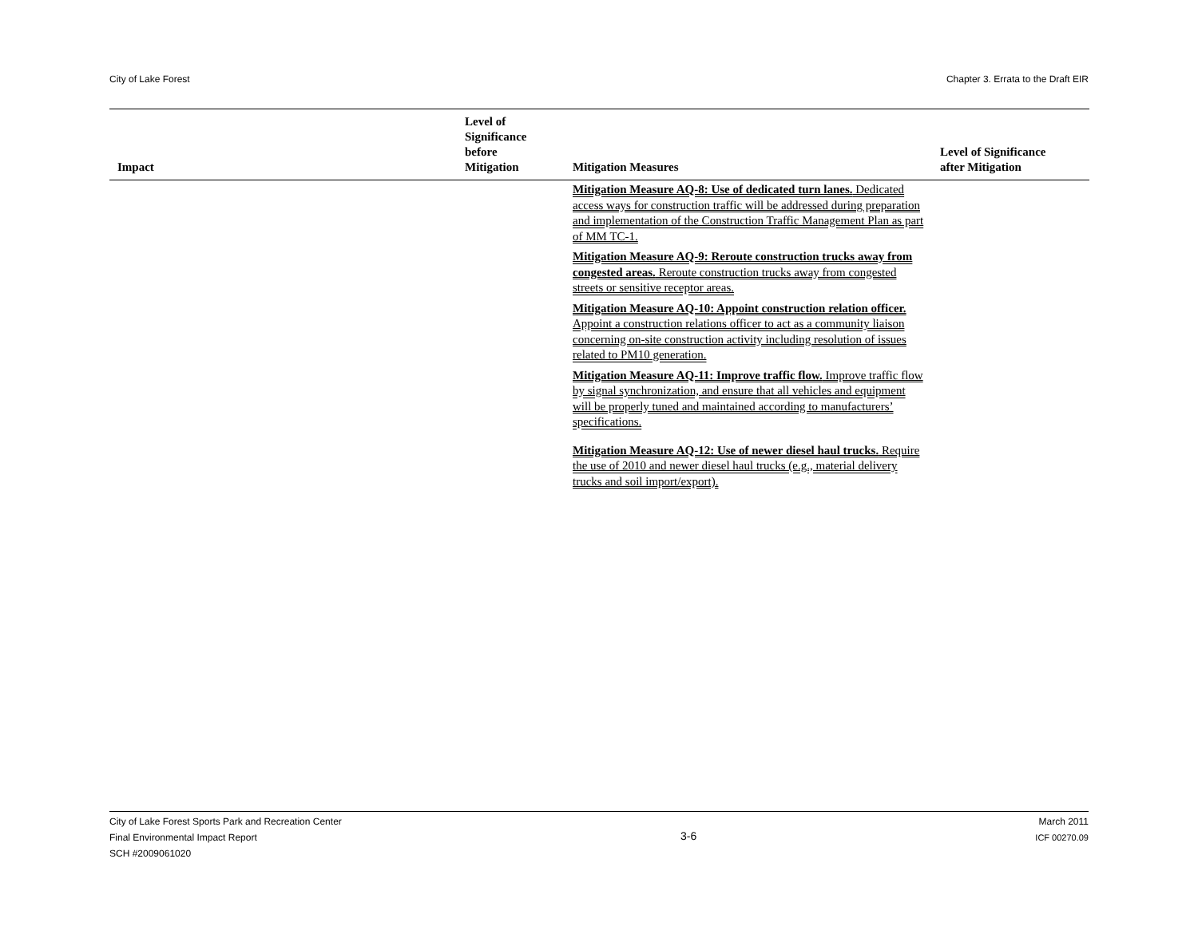City of Lake Forest Chapter 3. Errata to the Draft EIR
| Impact | Level of Significance before Mitigation | Mitigation Measures | Level of Significance after Mitigation |
| --- | --- | --- | --- |
| | | Mitigation Measure AQ-8: Use of dedicated turn lanes. Dedicated access ways for construction traffic will be addressed during preparation and implementation of the Construction Traffic Management Plan as part of MM TC-1. Mitigation Measure AQ-9: Reroute construction trucks away from congested areas. Reroute construction trucks away from congested streets or sensitive receptor areas. Mitigation Measure AQ-10: Appoint construction relation officer. Appoint a construction relations officer to act as a community liaison concerning on-site construction activity including resolution of issues related to PM10 generation. Mitigation Measure AQ-11: Improve traffic flow. Improve traffic flow by signal synchronization, and ensure that all vehicles and equipment will be properly tuned and maintained according to manufacturers’ specifications. Mitigation Measure AQ-12: Use of newer diesel haul trucks. Require the use of 2010 and newer diesel haul trucks (e.g., material delivery trucks and soil import/export). | |
City of Lake Forest Sports Park and Recreation Center
Final Environmental Impact Report
SCH #2009061020
3-6
March 2011
ICF 00270.09